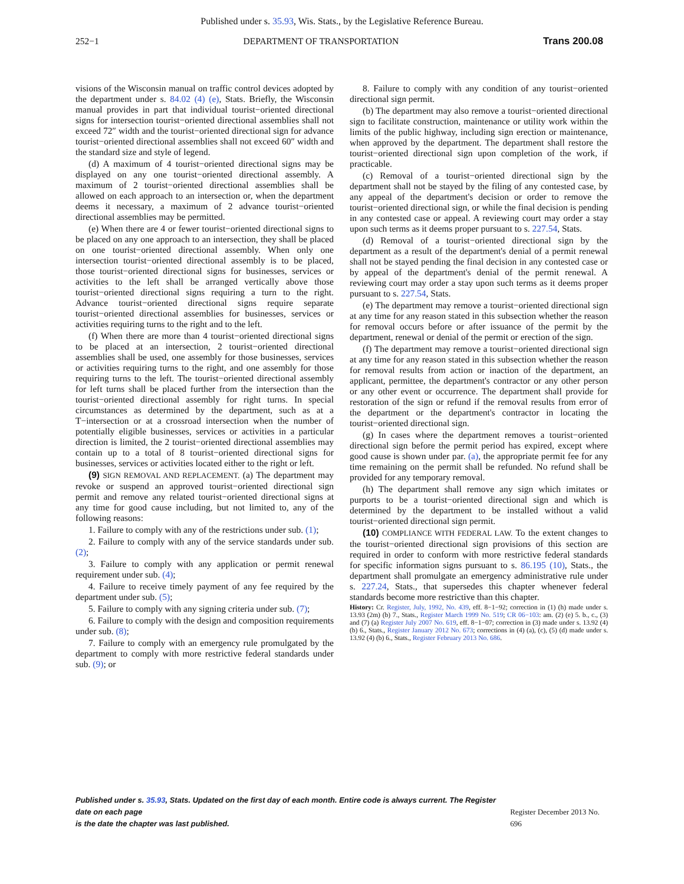Published under s. 35.93, Wis. Stats., by the Legislative Reference Bureau.
252−1 DEPARTMENT OF TRANSPORTATION Trans 200.08
visions of the Wisconsin manual on traffic control devices adopted by the department under s. 84.02 (4) (e), Stats. Briefly, the Wisconsin manual provides in part that individual tourist−oriented directional signs for intersection tourist−oriented directional assemblies shall not exceed 72″ width and the tourist−oriented directional sign for advance tourist−oriented directional assemblies shall not exceed 60″ width and the standard size and style of legend.
(d) A maximum of 4 tourist−oriented directional signs may be displayed on any one tourist−oriented directional assembly. A maximum of 2 tourist−oriented directional assemblies shall be allowed on each approach to an intersection or, when the department deems it necessary, a maximum of 2 advance tourist−oriented directional assemblies may be permitted.
(e) When there are 4 or fewer tourist−oriented directional signs to be placed on any one approach to an intersection, they shall be placed on one tourist−oriented directional assembly. When only one intersection tourist−oriented directional assembly is to be placed, those tourist−oriented directional signs for businesses, services or activities to the left shall be arranged vertically above those tourist−oriented directional signs requiring a turn to the right. Advance tourist−oriented directional signs require separate tourist−oriented directional assemblies for businesses, services or activities requiring turns to the right and to the left.
(f) When there are more than 4 tourist−oriented directional signs to be placed at an intersection, 2 tourist−oriented directional assemblies shall be used, one assembly for those businesses, services or activities requiring turns to the right, and one assembly for those requiring turns to the left. The tourist−oriented directional assembly for left turns shall be placed further from the intersection than the tourist−oriented directional assembly for right turns. In special circumstances as determined by the department, such as at a T−intersection or at a crossroad intersection when the number of potentially eligible businesses, services or activities in a particular direction is limited, the 2 tourist−oriented directional assemblies may contain up to a total of 8 tourist−oriented directional signs for businesses, services or activities located either to the right or left.
(9) SIGN REMOVAL AND REPLACEMENT. (a) The department may revoke or suspend an approved tourist−oriented directional sign permit and remove any related tourist−oriented directional signs at any time for good cause including, but not limited to, any of the following reasons:
1. Failure to comply with any of the restrictions under sub. (1);
2. Failure to comply with any of the service standards under sub. (2);
3. Failure to comply with any application or permit renewal requirement under sub. (4);
4. Failure to receive timely payment of any fee required by the department under sub. (5);
5. Failure to comply with any signing criteria under sub. (7);
6. Failure to comply with the design and composition requirements under sub. (8);
7. Failure to comply with an emergency rule promulgated by the department to comply with more restrictive federal standards under sub. (9); or
8. Failure to comply with any condition of any tourist−oriented directional sign permit.
(b) The department may also remove a tourist−oriented directional sign to facilitate construction, maintenance or utility work within the limits of the public highway, including sign erection or maintenance, when approved by the department. The department shall restore the tourist−oriented directional sign upon completion of the work, if practicable.
(c) Removal of a tourist−oriented directional sign by the department shall not be stayed by the filing of any contested case, by any appeal of the department's decision or order to remove the tourist−oriented directional sign, or while the final decision is pending in any contested case or appeal. A reviewing court may order a stay upon such terms as it deems proper pursuant to s. 227.54, Stats.
(d) Removal of a tourist−oriented directional sign by the department as a result of the department's denial of a permit renewal shall not be stayed pending the final decision in any contested case or by appeal of the department's denial of the permit renewal. A reviewing court may order a stay upon such terms as it deems proper pursuant to s. 227.54, Stats.
(e) The department may remove a tourist−oriented directional sign at any time for any reason stated in this subsection whether the reason for removal occurs before or after issuance of the permit by the department, renewal or denial of the permit or erection of the sign.
(f) The department may remove a tourist−oriented directional sign at any time for any reason stated in this subsection whether the reason for removal results from action or inaction of the department, an applicant, permittee, the department's contractor or any other person or any other event or occurrence. The department shall provide for restoration of the sign or refund if the removal results from error of the department or the department's contractor in locating the tourist−oriented directional sign.
(g) In cases where the department removes a tourist−oriented directional sign before the permit period has expired, except where good cause is shown under par. (a), the appropriate permit fee for any time remaining on the permit shall be refunded. No refund shall be provided for any temporary removal.
(h) The department shall remove any sign which imitates or purports to be a tourist−oriented directional sign and which is determined by the department to be installed without a valid tourist−oriented directional sign permit.
(10) COMPLIANCE WITH FEDERAL LAW. To the extent changes to the tourist−oriented directional sign provisions of this section are required in order to conform with more restrictive federal standards for specific information signs pursuant to s. 86.195 (10), Stats., the department shall promulgate an emergency administrative rule under s. 227.24, Stats., that supersedes this chapter whenever federal standards become more restrictive than this chapter.
History: Cr. Register, July, 1992, No. 439, eff. 8−1−92; correction in (1) (h) made under s. 13.93 (2m) (b) 7., Stats., Register March 1999 No. 519; CR 06−103: am. (2) (e) 5. b., c., (3) and (7) (a) Register July 2007 No. 619, eff. 8−1−07; correction in (3) made under s. 13.92 (4) (b) 6., Stats., Register January 2012 No. 673; corrections in (4) (a), (c), (5) (d) made under s. 13.92 (4) (b) 6., Stats., Register February 2013 No. 686.
Published under s. 35.93, Stats. Updated on the first day of each month. Entire code is always current. The Register date on each page
is the date the chapter was last published.
Register December 2013 No. 696